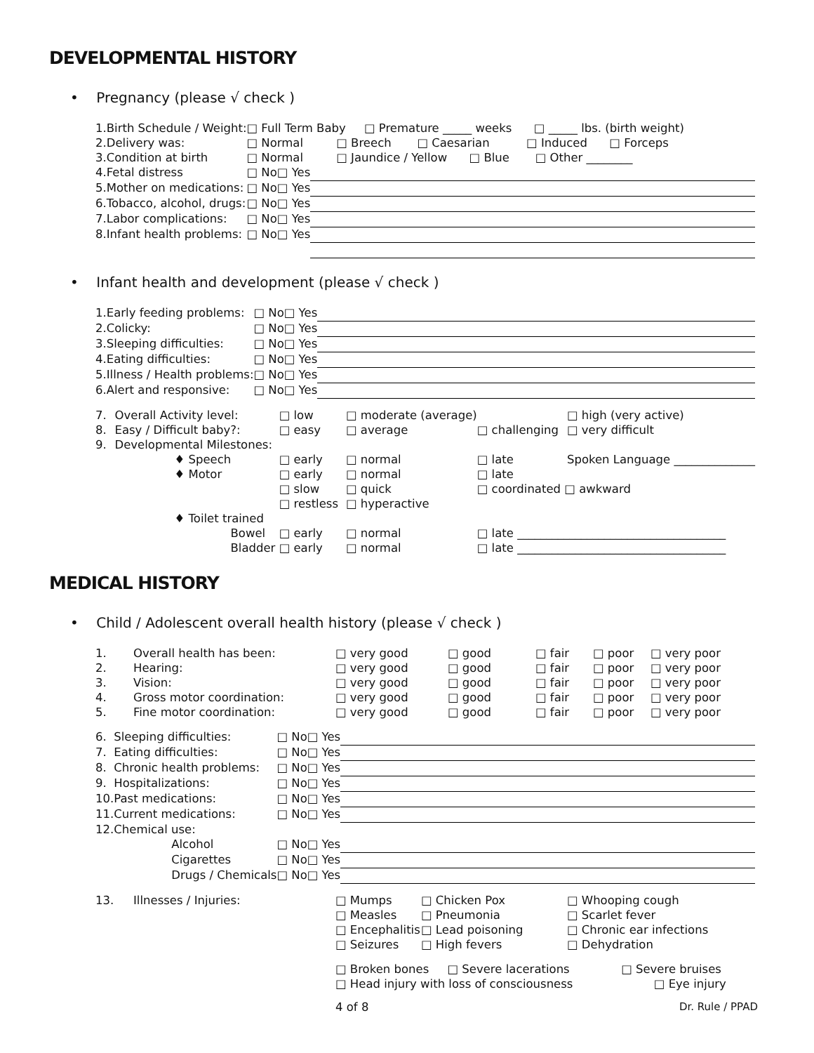DEVELOPMENTAL HISTORY
• Pregnancy (please √ check )
| 1. | Birth Schedule / Weight: | □ Full Term Baby □ Premature _____ weeks □ _____ lbs. (birth weight) | | |
| 2. | Delivery was: | □ Normal □ Breech □ Caesarian □ Induced □ Forceps | | |
| 3. | Condition at birth | □ Normal □ Jaundice / Yellow □ Blue □ Other ________ | | |
| 4. | Fetal distress | □ No | □ Yes | |
| 5. | Mother on medications: | □ No | □ Yes | |
| 6. | Tobacco, alcohol, drugs: | □ No | □ Yes | |
| 7. | Labor complications: | □ No | □ Yes | |
| 8. | Infant health problems: | □ No | □ Yes | |
• Infant health and development (please √ check )
| 1. | Early feeding problems: | □ No | □ Yes | |
| 2. | Colicky: | □ No | □ Yes | |
| 3. | Sleeping difficulties: | □ No | □ Yes | |
| 4. | Eating difficulties: | □ No | □ Yes | |
| 5. | Illness / Health problems: | □ No | □ Yes | |
| 6. | Alert and responsive: | □ No | □ Yes | |
| 7. | Overall Activity level: | □ low | □ moderate (average) | | □ high (very active) |
| 8. | Easy / Difficult baby?: | □ easy | □ average | □ challenging | □ very difficult |
| 9. | Developmental Milestones: | | | | |
| | ♦ Speech | □ early | □ normal | □ late | Spoken Language ______________ |
| | ♦ Motor | □ early | □ normal | □ late | |
| | | □ slow | □ quick | □ coordinated □ awkward | |
| | | □ restless | □ hyperactive | | |
| | ♦ Toilet trained | | | | |
| | Bowel | □ early | □ normal | □ late ____________________________________ | |
| | Bladder | □ early | □ normal | □ late ____________________________________ | |
MEDICAL HISTORY
• Child / Adolescent overall health history (please √ check )
| 1. | Overall health has been: | □ very good | □ good | □ fair | □ poor | □ very poor |
| 2. | Hearing: | □ very good | □ good | □ fair | □ poor | □ very poor |
| 3. | Vision: | □ very good | □ good | □ fair | □ poor | □ very poor |
| 4. | Gross motor coordination: | □ very good | □ good | □ fair | □ poor | □ very poor |
| 5. | Fine motor coordination: | □ very good | □ good | □ fair | □ poor | □ very poor |
| 6. | Sleeping difficulties: | □ No | □ Yes | |
| 7. | Eating difficulties: | □ No | □ Yes | |
| 8. | Chronic health problems: | □ No | □ Yes | |
| 9. | Hospitalizations: | □ No | □ Yes | |
| 10. | Past medications: | □ No | □ Yes | |
| 11. | Current medications: | □ No | □ Yes | |
| 12. | Chemical use: | | | |
| | Alcohol | □ No | □ Yes | |
| | Cigarettes | □ No | □ Yes | |
| | Drugs / Chemicals | □ No | □ Yes | |
| 13. | Illnesses / Injuries: | □ Mumps | □ Chicken Pox | □ Whooping cough |
| | | □ Measles | □ Pneumonia | □ Scarlet fever |
| | | □ Encephalitis | □ Lead poisoning | □ Chronic ear infections |
| | | □ Seizures | □ High fevers | □ Dehydration |
| | | □ Broken bones □ Severe lacerations □ Severe bruises | | |
| | | □ Head injury with loss of consciousness □ Eye injury | | |
4 of 8 Dr. Rule / PPAD